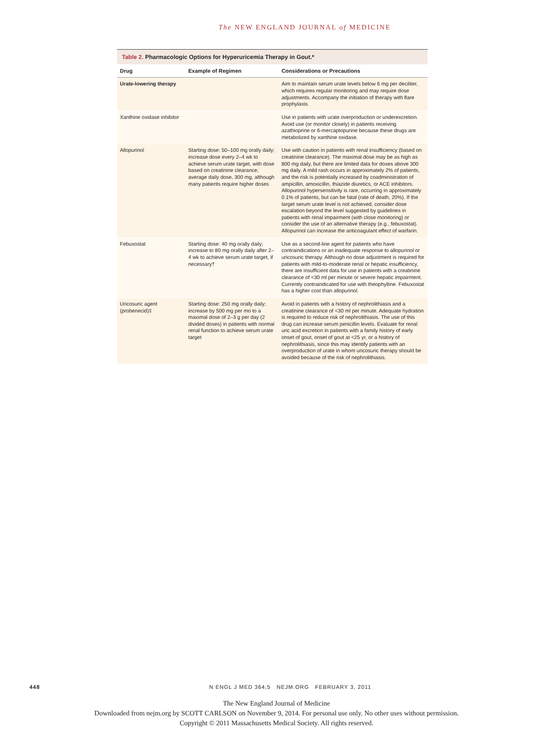The NEW ENGLAND JOURNAL of MEDICINE
Table 2. Pharmacologic Options for Hyperuricemia Therapy in Gout.*
| Drug | Example of Regimen | Considerations or Precautions |
| --- | --- | --- |
| Urate-lowering therapy | | Aim to maintain serum urate levels below 6 mg per deciliter, which requires regular monitoring and may require dose adjustments. Accompany the initiation of therapy with flare prophylaxis. |
| Xanthine oxidase inhibitor | | Use in patients with urate overproduction or underexcretion. Avoid use (or monitor closely) in patients receiving azathioprine or 6-mercaptopurine because these drugs are metabolized by xanthine oxidase. |
| Allopurinol | Starting dose: 50–100 mg orally daily; increase dose every 2–4 wk to achieve serum urate target, with dose based on creatinine clearance; average daily dose, 300 mg, although many patients require higher doses | Use with caution in patients with renal insufficiency (based on creatinine clearance). The maximal dose may be as high as 800 mg daily, but there are limited data for doses above 300 mg daily. A mild rash occurs in approximately 2% of patients, and the risk is potentially increased by coadministration of ampicillin, amoxicillin, thiazide diuretics, or ACE inhibitors. Allopurinol hypersensitivity is rare, occurring in approximately 0.1% of patients, but can be fatal (rate of death, 20%). If the target serum urate level is not achieved, consider dose escalation beyond the level suggested by guidelines in patients with renal impairment (with close monitoring) or consider the use of an alternative therapy (e.g., febuxostat). Allopurinol can increase the anticoagulant effect of warfarin. |
| Febuxostat | Starting dose: 40 mg orally daily; increase to 80 mg orally daily after 2–4 wk to achieve serum urate target, if necessary† | Use as a second-line agent for patients who have contraindications or an inadequate response to allopurinol or uricosuric therapy. Although no dose adjustment is required for patients with mild-to-moderate renal or hepatic insufficiency, there are insufficient data for use in patients with a creatinine clearance of <30 ml per minute or severe hepatic impairment. Currently contraindicated for use with theophylline. Febuxostat has a higher cost than allopurinol. |
| Uricosuric agent (probenecid)‡ | Starting dose: 250 mg orally daily; increase by 500 mg per mo to a maximal dose of 2–3 g per day (2 divided doses) in patients with normal renal function to achieve serum urate target | Avoid in patients with a history of nephrolithiasis and a creatinine clearance of <30 ml per minute. Adequate hydration is required to reduce risk of nephrolithiasis. The use of this drug can increase serum penicillin levels. Evaluate for renal uric acid excretion in patients with a family history of early onset of gout, onset of gout at <25 yr, or a history of nephrolithiasis, since this may identify patients with an overproduction of urate in whom uricosuric therapy should be avoided because of the risk of nephrolithiasis. |
448 N ENGL J MED 364;5 NEJM.ORG FEBRUARY 3, 2011
The New England Journal of Medicine
Downloaded from nejm.org by SCOTT CARLSON on November 9, 2014. For personal use only. No other uses without permission.
Copyright © 2011 Massachusetts Medical Society. All rights reserved.